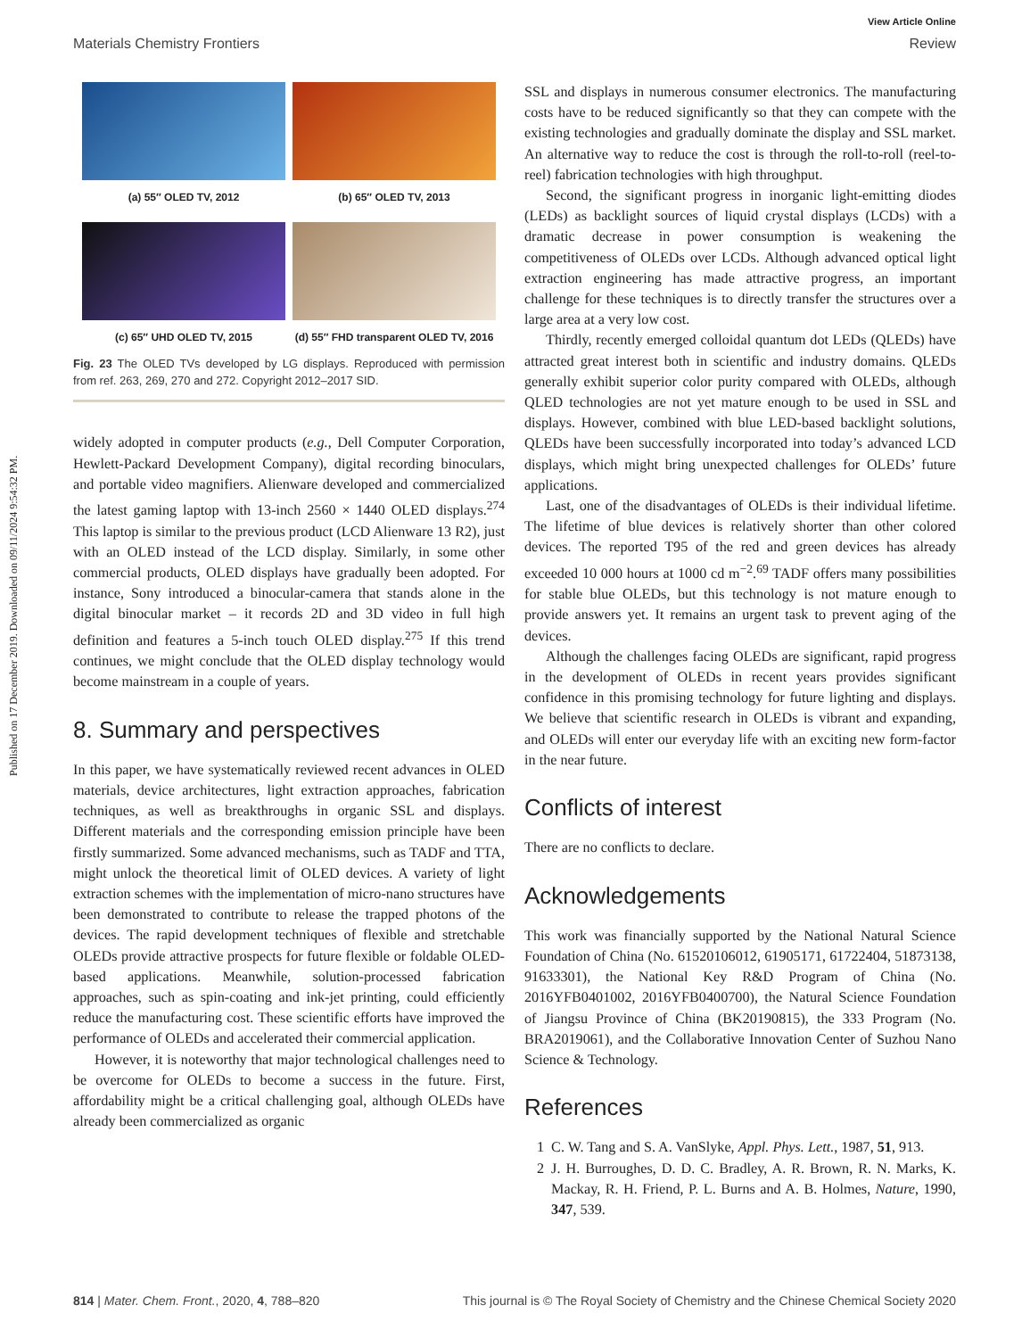Published on 17 December 2019. Downloaded on 09/11/2024 9:54:32 PM.
View Article Online
Materials Chemistry Frontiers Review
(a) 55″ OLED TV, 2012
(b) 65″ OLED TV, 2013
(c) 65″ UHD OLED TV, 2015
(d) 55″ FHD transparent OLED TV, 2016
Fig. 23 The OLED TVs developed by LG displays. Reproduced with permission from ref. 263, 269, 270 and 272. Copyright 2012–2017 SID.
widely adopted in computer products (e.g., Dell Computer Corporation, Hewlett-Packard Development Company), digital recording binoculars, and portable video magnifiers. Alienware developed and commercialized the latest gaming laptop with 13-inch 2560 × 1440 OLED displays.<sup>274</sup> This laptop is similar to the previous product (LCD Alienware 13 R2), just with an OLED instead of the LCD display. Similarly, in some other commercial products, OLED displays have gradually been adopted. For instance, Sony introduced a binocular-camera that stands alone in the digital binocular market – it records 2D and 3D video in full high definition and features a 5-inch touch OLED display.<sup>275</sup> If this trend continues, we might conclude that the OLED display technology would become mainstream in a couple of years.
8. Summary and perspectives
In this paper, we have systematically reviewed recent advances in OLED materials, device architectures, light extraction approaches, fabrication techniques, as well as breakthroughs in organic SSL and displays. Different materials and the corresponding emission principle have been firstly summarized. Some advanced mechanisms, such as TADF and TTA, might unlock the theoretical limit of OLED devices. A variety of light extraction schemes with the implementation of micro-nano structures have been demonstrated to contribute to release the trapped photons of the devices. The rapid development techniques of flexible and stretchable OLEDs provide attractive prospects for future flexible or foldable OLED-based applications. Meanwhile, solution-processed fabrication approaches, such as spin-coating and ink-jet printing, could efficiently reduce the manufacturing cost. These scientific efforts have improved the performance of OLEDs and accelerated their commercial application.
However, it is noteworthy that major technological challenges need to be overcome for OLEDs to become a success in the future. First, affordability might be a critical challenging goal, although OLEDs have already been commercialized as organic
SSL and displays in numerous consumer electronics. The manufacturing costs have to be reduced significantly so that they can compete with the existing technologies and gradually dominate the display and SSL market. An alternative way to reduce the cost is through the roll-to-roll (reel-to-reel) fabrication technologies with high throughput.
Second, the significant progress in inorganic light-emitting diodes (LEDs) as backlight sources of liquid crystal displays (LCDs) with a dramatic decrease in power consumption is weakening the competitiveness of OLEDs over LCDs. Although advanced optical light extraction engineering has made attractive progress, an important challenge for these techniques is to directly transfer the structures over a large area at a very low cost.
Thirdly, recently emerged colloidal quantum dot LEDs (QLEDs) have attracted great interest both in scientific and industry domains. QLEDs generally exhibit superior color purity compared with OLEDs, although QLED technologies are not yet mature enough to be used in SSL and displays. However, combined with blue LED-based backlight solutions, QLEDs have been successfully incorporated into today’s advanced LCD displays, which might bring unexpected challenges for OLEDs’ future applications.
Last, one of the disadvantages of OLEDs is their individual lifetime. The lifetime of blue devices is relatively shorter than other colored devices. The reported T95 of the red and green devices has already exceeded 10 000 hours at 1000 cd m<sup>−2</sup>.<sup>69</sup> TADF offers many possibilities for stable blue OLEDs, but this technology is not mature enough to provide answers yet. It remains an urgent task to prevent aging of the devices.
Although the challenges facing OLEDs are significant, rapid progress in the development of OLEDs in recent years provides significant confidence in this promising technology for future lighting and displays. We believe that scientific research in OLEDs is vibrant and expanding, and OLEDs will enter our everyday life with an exciting new form-factor in the near future.
Conflicts of interest
There are no conflicts to declare.
Acknowledgements
This work was financially supported by the National Natural Science Foundation of China (No. 61520106012, 61905171, 61722404, 51873138, 91633301), the National Key R&D Program of China (No. 2016YFB0401002, 2016YFB0400700), the Natural Science Foundation of Jiangsu Province of China (BK20190815), the 333 Program (No. BRA2019061), and the Collaborative Innovation Center of Suzhou Nano Science & Technology.
References
1 C. W. Tang and S. A. VanSlyke, Appl. Phys. Lett., 1987, 51, 913.
2 J. H. Burroughes, D. D. C. Bradley, A. R. Brown, R. N. Marks, K. Mackay, R. H. Friend, P. L. Burns and A. B. Holmes, Nature, 1990, 347, 539.
814 | Mater. Chem. Front., 2020, 4, 788–820 This journal is © The Royal Society of Chemistry and the Chinese Chemical Society 2020